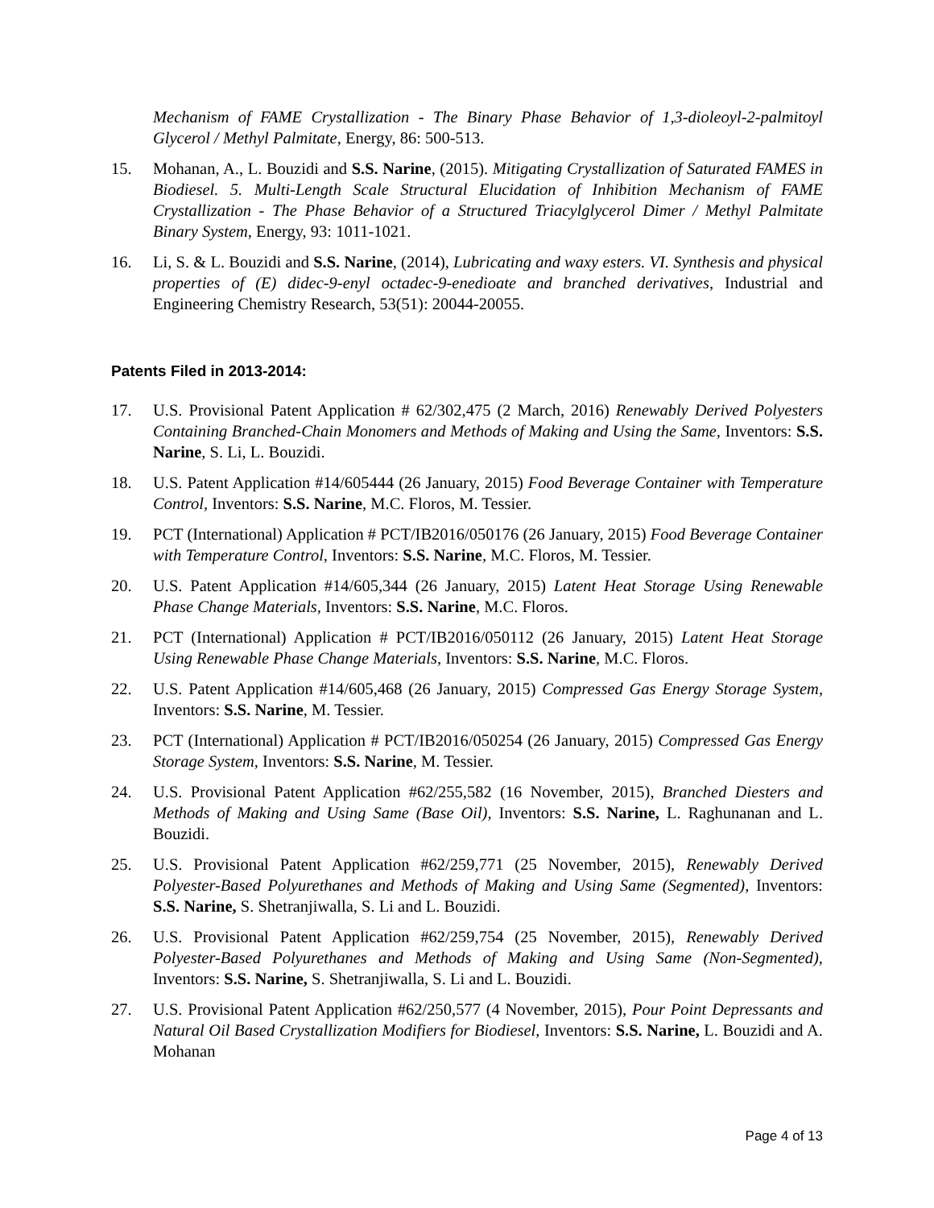Mechanism of FAME Crystallization - The Binary Phase Behavior of 1,3-dioleoyl-2-palmitoyl Glycerol / Methyl Palmitate, Energy, 86: 500-513.
15. Mohanan, A., L. Bouzidi and S.S. Narine, (2015). Mitigating Crystallization of Saturated FAMES in Biodiesel. 5. Multi-Length Scale Structural Elucidation of Inhibition Mechanism of FAME Crystallization - The Phase Behavior of a Structured Triacylglycerol Dimer / Methyl Palmitate Binary System, Energy, 93: 1011-1021.
16. Li, S. & L. Bouzidi and S.S. Narine, (2014), Lubricating and waxy esters. VI. Synthesis and physical properties of (E) didec-9-enyl octadec-9-enedioate and branched derivatives, Industrial and Engineering Chemistry Research, 53(51): 20044-20055.
Patents Filed in 2013-2014:
17. U.S. Provisional Patent Application # 62/302,475 (2 March, 2016) Renewably Derived Polyesters Containing Branched-Chain Monomers and Methods of Making and Using the Same, Inventors: S.S. Narine, S. Li, L. Bouzidi.
18. U.S. Patent Application #14/605444 (26 January, 2015) Food Beverage Container with Temperature Control, Inventors: S.S. Narine, M.C. Floros, M. Tessier.
19. PCT (International) Application # PCT/IB2016/050176 (26 January, 2015) Food Beverage Container with Temperature Control, Inventors: S.S. Narine, M.C. Floros, M. Tessier.
20. U.S. Patent Application #14/605,344 (26 January, 2015) Latent Heat Storage Using Renewable Phase Change Materials, Inventors: S.S. Narine, M.C. Floros.
21. PCT (International) Application # PCT/IB2016/050112 (26 January, 2015) Latent Heat Storage Using Renewable Phase Change Materials, Inventors: S.S. Narine, M.C. Floros.
22. U.S. Patent Application #14/605,468 (26 January, 2015) Compressed Gas Energy Storage System, Inventors: S.S. Narine, M. Tessier.
23. PCT (International) Application # PCT/IB2016/050254 (26 January, 2015) Compressed Gas Energy Storage System, Inventors: S.S. Narine, M. Tessier.
24. U.S. Provisional Patent Application #62/255,582 (16 November, 2015), Branched Diesters and Methods of Making and Using Same (Base Oil), Inventors: S.S. Narine, L. Raghunanan and L. Bouzidi.
25. U.S. Provisional Patent Application #62/259,771 (25 November, 2015), Renewably Derived Polyester-Based Polyurethanes and Methods of Making and Using Same (Segmented), Inventors: S.S. Narine, S. Shetranjiwalla, S. Li and L. Bouzidi.
26. U.S. Provisional Patent Application #62/259,754 (25 November, 2015), Renewably Derived Polyester-Based Polyurethanes and Methods of Making and Using Same (Non-Segmented), Inventors: S.S. Narine, S. Shetranjiwalla, S. Li and L. Bouzidi.
27. U.S. Provisional Patent Application #62/250,577 (4 November, 2015), Pour Point Depressants and Natural Oil Based Crystallization Modifiers for Biodiesel, Inventors: S.S. Narine, L. Bouzidi and A. Mohanan
Page 4 of 13